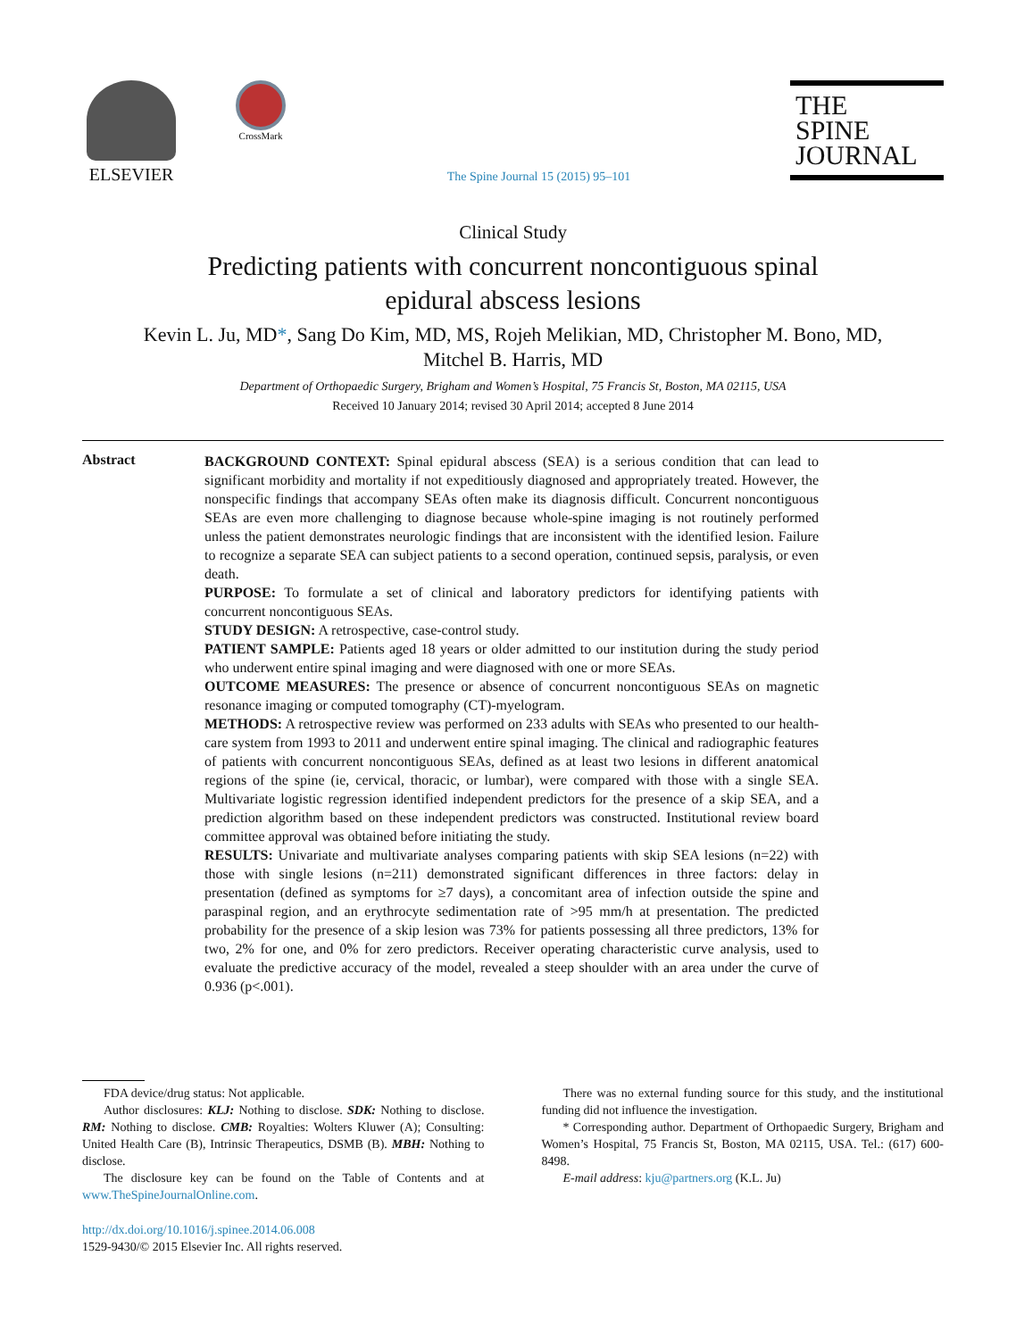ELSEVIER
CrossMark
The Spine Journal 15 (2015) 95–101
THE
SPINE
JOURNAL
Clinical Study
Predicting patients with concurrent noncontiguous spinal
epidural abscess lesions
Kevin L. Ju, MD*, Sang Do Kim, MD, MS, Rojeh Melikian, MD, Christopher M. Bono, MD,
Mitchel B. Harris, MD
Department of Orthopaedic Surgery, Brigham and Women’s Hospital, 75 Francis St, Boston, MA 02115, USA
Received 10 January 2014; revised 30 April 2014; accepted 8 June 2014
Abstract
BACKGROUND CONTEXT: Spinal epidural abscess (SEA) is a serious condition that can lead to significant morbidity and mortality if not expeditiously diagnosed and appropriately treated. However, the nonspecific findings that accompany SEAs often make its diagnosis difficult. Concurrent noncontiguous SEAs are even more challenging to diagnose because whole-spine imaging is not routinely performed unless the patient demonstrates neurologic findings that are inconsistent with the identified lesion. Failure to recognize a separate SEA can subject patients to a second operation, continued sepsis, paralysis, or even death.
PURPOSE: To formulate a set of clinical and laboratory predictors for identifying patients with concurrent noncontiguous SEAs.
STUDY DESIGN: A retrospective, case-control study.
PATIENT SAMPLE: Patients aged 18 years or older admitted to our institution during the study period who underwent entire spinal imaging and were diagnosed with one or more SEAs.
OUTCOME MEASURES: The presence or absence of concurrent noncontiguous SEAs on magnetic resonance imaging or computed tomography (CT)-myelogram.
METHODS: A retrospective review was performed on 233 adults with SEAs who presented to our health-care system from 1993 to 2011 and underwent entire spinal imaging. The clinical and radiographic features of patients with concurrent noncontiguous SEAs, defined as at least two lesions in different anatomical regions of the spine (ie, cervical, thoracic, or lumbar), were compared with those with a single SEA. Multivariate logistic regression identified independent predictors for the presence of a skip SEA, and a prediction algorithm based on these independent predictors was constructed. Institutional review board committee approval was obtained before initiating the study.
RESULTS: Univariate and multivariate analyses comparing patients with skip SEA lesions (n=22) with those with single lesions (n=211) demonstrated significant differences in three factors: delay in presentation (defined as symptoms for ≥7 days), a concomitant area of infection outside the spine and paraspinal region, and an erythrocyte sedimentation rate of >95 mm/h at presentation. The predicted probability for the presence of a skip lesion was 73% for patients possessing all three predictors, 13% for two, 2% for one, and 0% for zero predictors. Receiver operating characteristic curve analysis, used to evaluate the predictive accuracy of the model, revealed a steep shoulder with an area under the curve of 0.936 (p<.001).
FDA device/drug status: Not applicable.
Author disclosures: KLJ: Nothing to disclose. SDK: Nothing to disclose. RM: Nothing to disclose. CMB: Royalties: Wolters Kluwer (A); Consulting: United Health Care (B), Intrinsic Therapeutics, DSMB (B). MBH: Nothing to disclose.
The disclosure key can be found on the Table of Contents and at www.TheSpineJournalOnline.com.
There was no external funding source for this study, and the institutional funding did not influence the investigation.
* Corresponding author. Department of Orthopaedic Surgery, Brigham and Women’s Hospital, 75 Francis St, Boston, MA 02115, USA. Tel.: (617) 600-8498.
E-mail address: kju@partners.org (K.L. Ju)
http://dx.doi.org/10.1016/j.spinee.2014.06.008
1529-9430/© 2015 Elsevier Inc. All rights reserved.